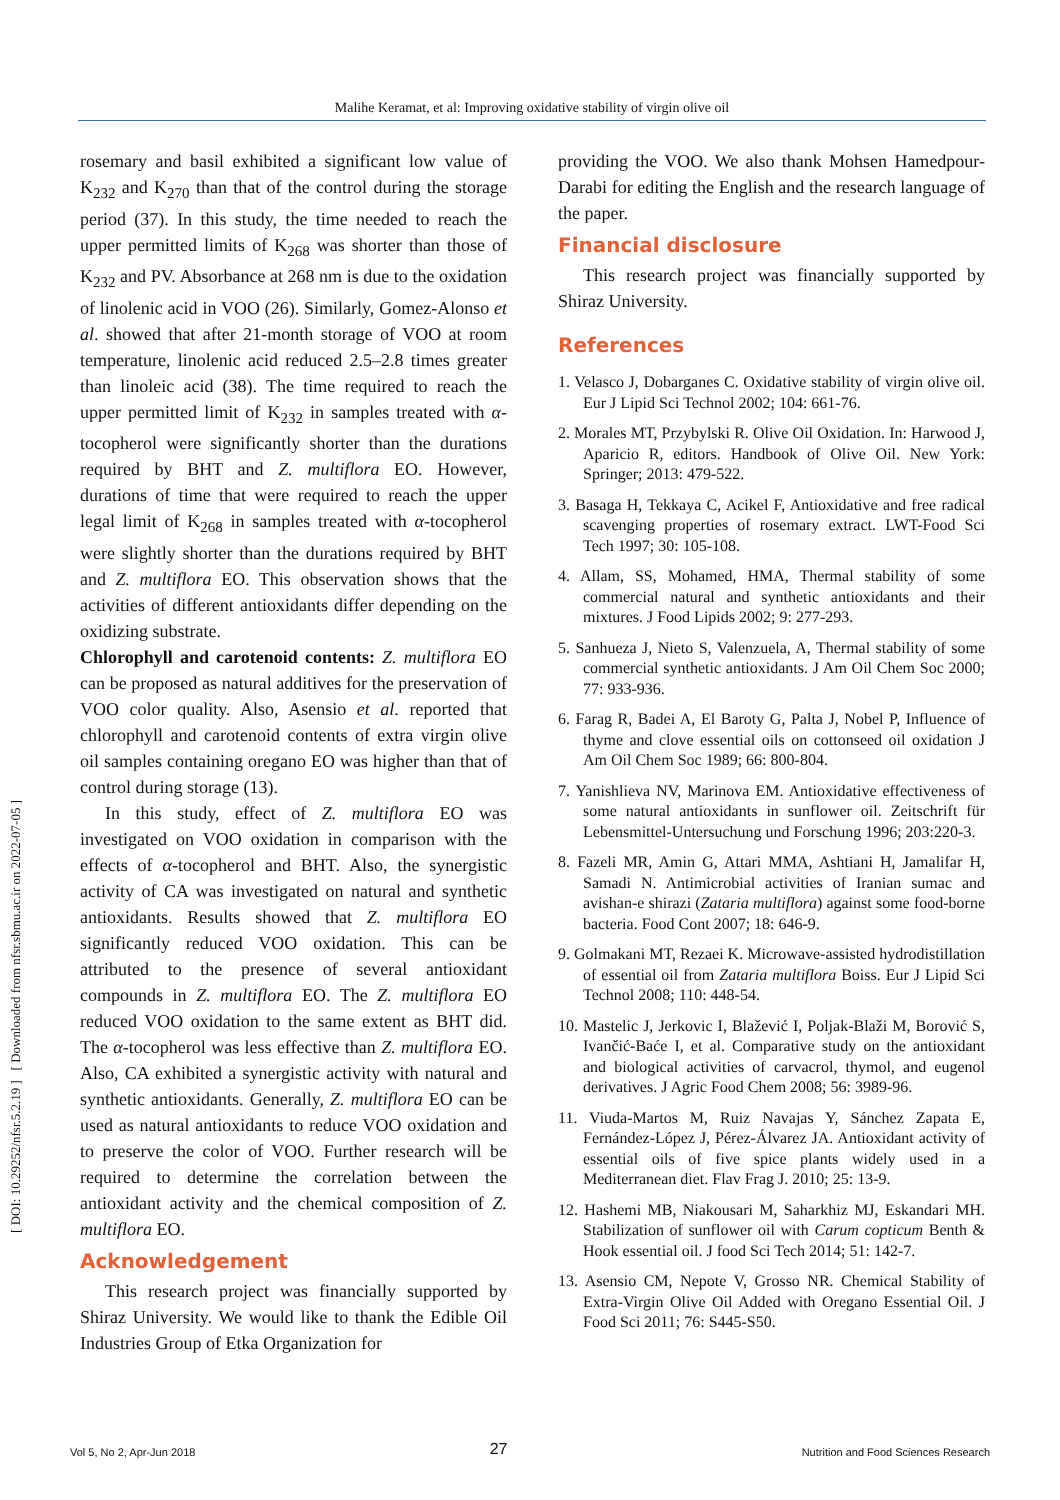Malihe Keramat, et al: Improving oxidative stability of virgin olive oil
[ DOI: 10.29252/nfsr.5.2.19 ] [ Downloaded from nfsr.sbmu.ac.ir on 2022-07-05 ]
rosemary and basil exhibited a significant low value of K<sub>232</sub> and K<sub>270</sub> than that of the control during the storage period (37). In this study, the time needed to reach the upper permitted limits of K<sub>268</sub> was shorter than those of K<sub>232</sub> and PV. Absorbance at 268 nm is due to the oxidation of linolenic acid in VOO (26). Similarly, Gomez-Alonso et al. showed that after 21-month storage of VOO at room temperature, linolenic acid reduced 2.5–2.8 times greater than linoleic acid (38). The time required to reach the upper permitted limit of K<sub>232</sub> in samples treated with α-tocopherol were significantly shorter than the durations required by BHT and Z. multiflora EO. However, durations of time that were required to reach the upper legal limit of K<sub>268</sub> in samples treated with α-tocopherol were slightly shorter than the durations required by BHT and Z. multiflora EO. This observation shows that the activities of different antioxidants differ depending on the oxidizing substrate.
Chlorophyll and carotenoid contents: Z. multiflora EO can be proposed as natural additives for the preservation of VOO color quality. Also, Asensio et al. reported that chlorophyll and carotenoid contents of extra virgin olive oil samples containing oregano EO was higher than that of control during storage (13).
In this study, effect of Z. multiflora EO was investigated on VOO oxidation in comparison with the effects of α-tocopherol and BHT. Also, the synergistic activity of CA was investigated on natural and synthetic antioxidants. Results showed that Z. multiflora EO significantly reduced VOO oxidation. This can be attributed to the presence of several antioxidant compounds in Z. multiflora EO. The Z. multiflora EO reduced VOO oxidation to the same extent as BHT did. The α-tocopherol was less effective than Z. multiflora EO. Also, CA exhibited a synergistic activity with natural and synthetic antioxidants. Generally, Z. multiflora EO can be used as natural antioxidants to reduce VOO oxidation and to preserve the color of VOO. Further research will be required to determine the correlation between the antioxidant activity and the chemical composition of Z. multiflora EO.
Acknowledgement
This research project was financially supported by Shiraz University. We would like to thank the Edible Oil Industries Group of Etka Organization for
providing the VOO. We also thank Mohsen Hamedpour-Darabi for editing the English and the research language of the paper.
Financial disclosure
This research project was financially supported by Shiraz University.
References
1. Velasco J, Dobarganes C. Oxidative stability of virgin olive oil. Eur J Lipid Sci Technol 2002; 104: 661-76.
2. Morales MT, Przybylski R. Olive Oil Oxidation. In: Harwood J, Aparicio R, editors. Handbook of Olive Oil. New York: Springer; 2013: 479-522.
3. Basaga H, Tekkaya C, Acikel F, Antioxidative and free radical scavenging properties of rosemary extract. LWT-Food Sci Tech 1997; 30: 105-108.
4. Allam, SS, Mohamed, HMA, Thermal stability of some commercial natural and synthetic antioxidants and their mixtures. J Food Lipids 2002; 9: 277-293.
5. Sanhueza J, Nieto S, Valenzuela, A, Thermal stability of some commercial synthetic antioxidants. J Am Oil Chem Soc 2000; 77: 933-936.
6. Farag R, Badei A, El Baroty G, Palta J, Nobel P, Influence of thyme and clove essential oils on cottonseed oil oxidation J Am Oil Chem Soc 1989; 66: 800-804.
7. Yanishlieva NV, Marinova EM. Antioxidative effectiveness of some natural antioxidants in sunflower oil. Zeitschrift für Lebensmittel-Untersuchung und Forschung 1996; 203:220-3.
8. Fazeli MR, Amin G, Attari MMA, Ashtiani H, Jamalifar H, Samadi N. Antimicrobial activities of Iranian sumac and avishan-e shirazi (Zataria multiflora) against some food-borne bacteria. Food Cont 2007; 18: 646-9.
9. Golmakani MT, Rezaei K. Microwave-assisted hydrodistillation of essential oil from Zataria multiflora Boiss. Eur J Lipid Sci Technol 2008; 110: 448-54.
10. Mastelic J, Jerkovic I, Blažević I, Poljak-Blaži M, Borović S, Ivančić-Baće I, et al. Comparative study on the antioxidant and biological activities of carvacrol, thymol, and eugenol derivatives. J Agric Food Chem 2008; 56: 3989-96.
11. Viuda-Martos M, Ruiz Navajas Y, Sánchez Zapata E, Fernández-López J, Pérez-Álvarez JA. Antioxidant activity of essential oils of five spice plants widely used in a Mediterranean diet. Flav Frag J. 2010; 25: 13-9.
12. Hashemi MB, Niakousari M, Saharkhiz MJ, Eskandari MH. Stabilization of sunflower oil with Carum copticum Benth & Hook essential oil. J food Sci Tech 2014; 51: 142-7.
13. Asensio CM, Nepote V, Grosso NR. Chemical Stability of Extra-Virgin Olive Oil Added with Oregano Essential Oil. J Food Sci 2011; 76: S445-S50.
Vol 5, No 2, Apr-Jun 2018 27 Nutrition and Food Sciences Research